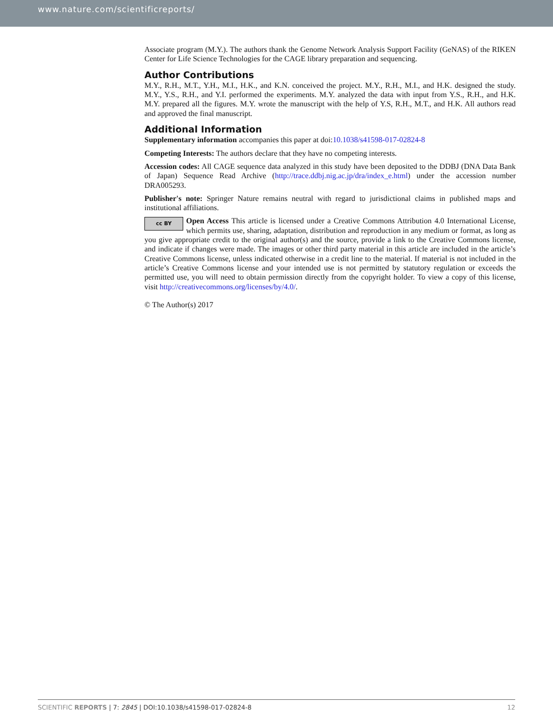www.nature.com/scientificreports/
Associate program (M.Y.). The authors thank the Genome Network Analysis Support Facility (GeNAS) of the RIKEN Center for Life Science Technologies for the CAGE library preparation and sequencing.
Author Contributions
M.Y., R.H., M.T., Y.H., M.I., H.K., and K.N. conceived the project. M.Y., R.H., M.I., and H.K. designed the study. M.Y., Y.S., R.H., and Y.I. performed the experiments. M.Y. analyzed the data with input from Y.S., R.H., and H.K. M.Y. prepared all the figures. M.Y. wrote the manuscript with the help of Y.S, R.H., M.T., and H.K. All authors read and approved the final manuscript.
Additional Information
Supplementary information accompanies this paper at doi:10.1038/s41598-017-02824-8
Competing Interests: The authors declare that they have no competing interests.
Accession codes: All CAGE sequence data analyzed in this study have been deposited to the DDBJ (DNA Data Bank of Japan) Sequence Read Archive (http://trace.ddbj.nig.ac.jp/dra/index_e.html) under the accession number DRA005293.
Publisher's note: Springer Nature remains neutral with regard to jurisdictional claims in published maps and institutional affiliations.
cc BY Open Access This article is licensed under a Creative Commons Attribution 4.0 International License, which permits use, sharing, adaptation, distribution and reproduction in any medium or format, as long as you give appropriate credit to the original author(s) and the source, provide a link to the Creative Commons license, and indicate if changes were made. The images or other third party material in this article are included in the article’s Creative Commons license, unless indicated otherwise in a credit line to the material. If material is not included in the article’s Creative Commons license and your intended use is not permitted by statutory regulation or exceeds the permitted use, you will need to obtain permission directly from the copyright holder. To view a copy of this license, visit http://creativecommons.org/licenses/by/4.0/.
© The Author(s) 2017
SCIENTIFIC REPORTS | 7: 2845 | DOI:10.1038/s41598-017-02824-8 12